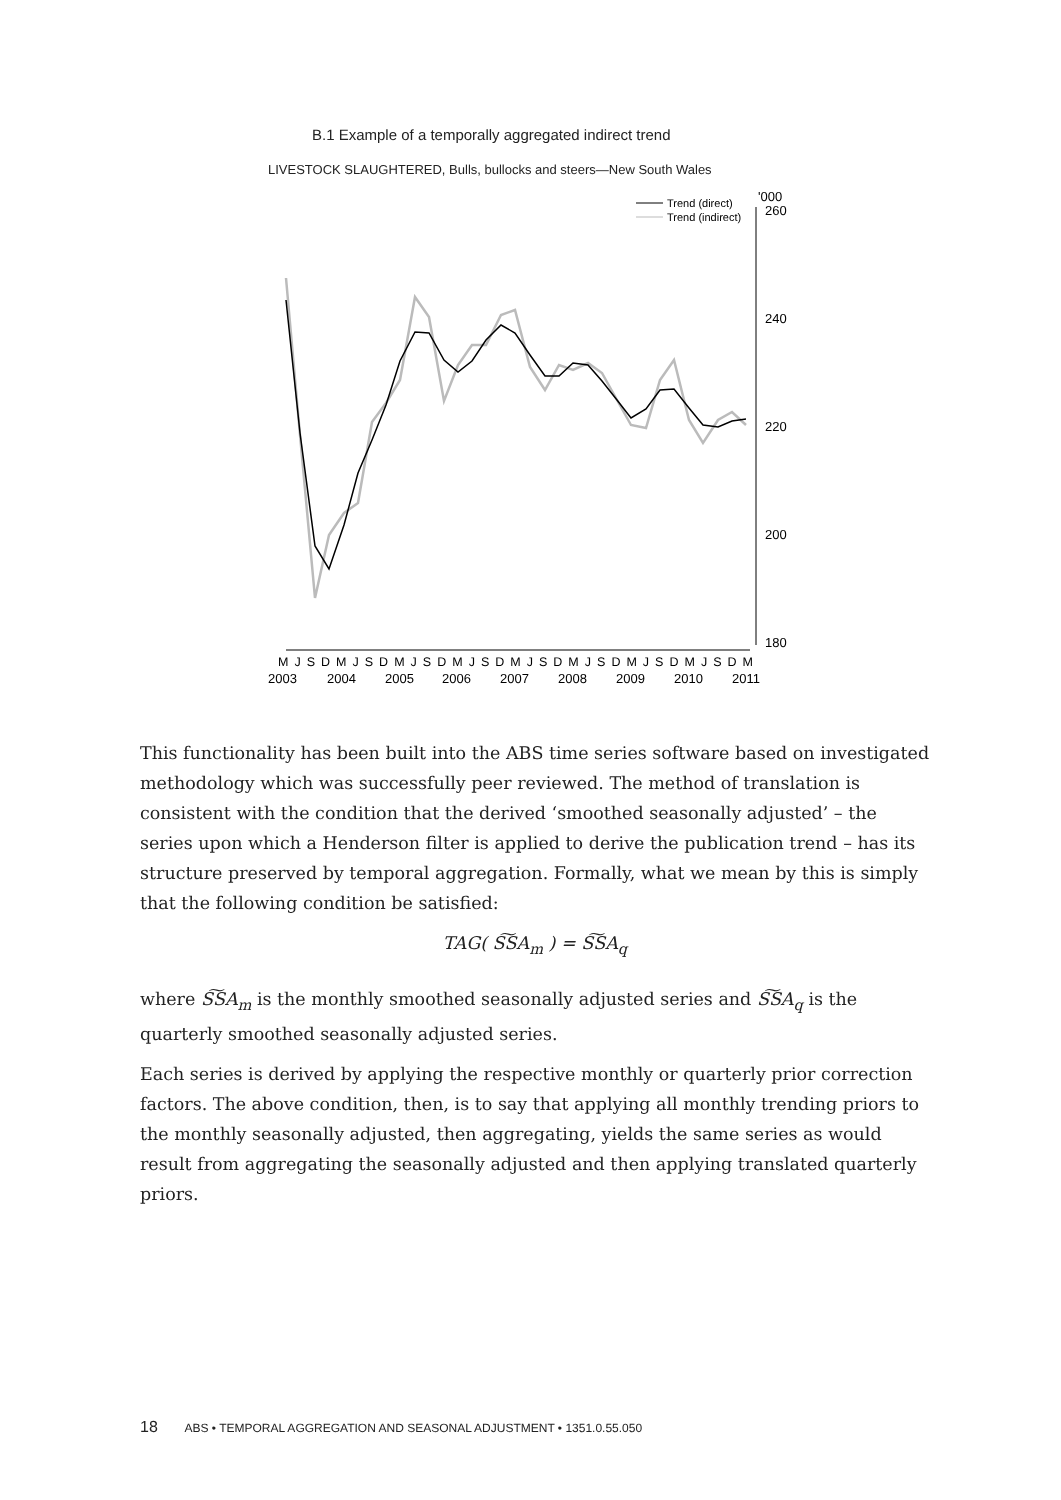B.1 Example of a temporally aggregated indirect trend
LIVESTOCK SLAUGHTERED, Bulls, bullocks and steers—New South Wales
'000
260
240
220
200
180
Trend (direct)
Trend (indirect)
M J S D M J S D M J S D M J S D M J S D M J S D M J S D M J S D M
2003
2004
2005
2006
2007
2008
2009
2010
2011
This functionality has been built into the ABS time series software based on investigated methodology which was successfully peer reviewed. The method of translation is consistent with the condition that the derived ‘smoothed seasonally adjusted’ – the series upon which a Henderson filter is applied to derive the publication trend – has its structure preserved by temporal aggregation. Formally, what we mean by this is simply that the following condition be satisfied:
TAG( S͠SA<sub>m</sub> ) = S͠SA<sub>q</sub>
where S͠SA<sub>m</sub> is the monthly smoothed seasonally adjusted series and S͠SA<sub>q</sub> is the quarterly smoothed seasonally adjusted series.
Each series is derived by applying the respective monthly or quarterly prior correction factors. The above condition, then, is to say that applying all monthly trending priors to the monthly seasonally adjusted, then aggregating, yields the same series as would result from aggregating the seasonally adjusted and then applying translated quarterly priors.
18 ABS • TEMPORAL AGGREGATION AND SEASONAL ADJUSTMENT • 1351.0.55.050